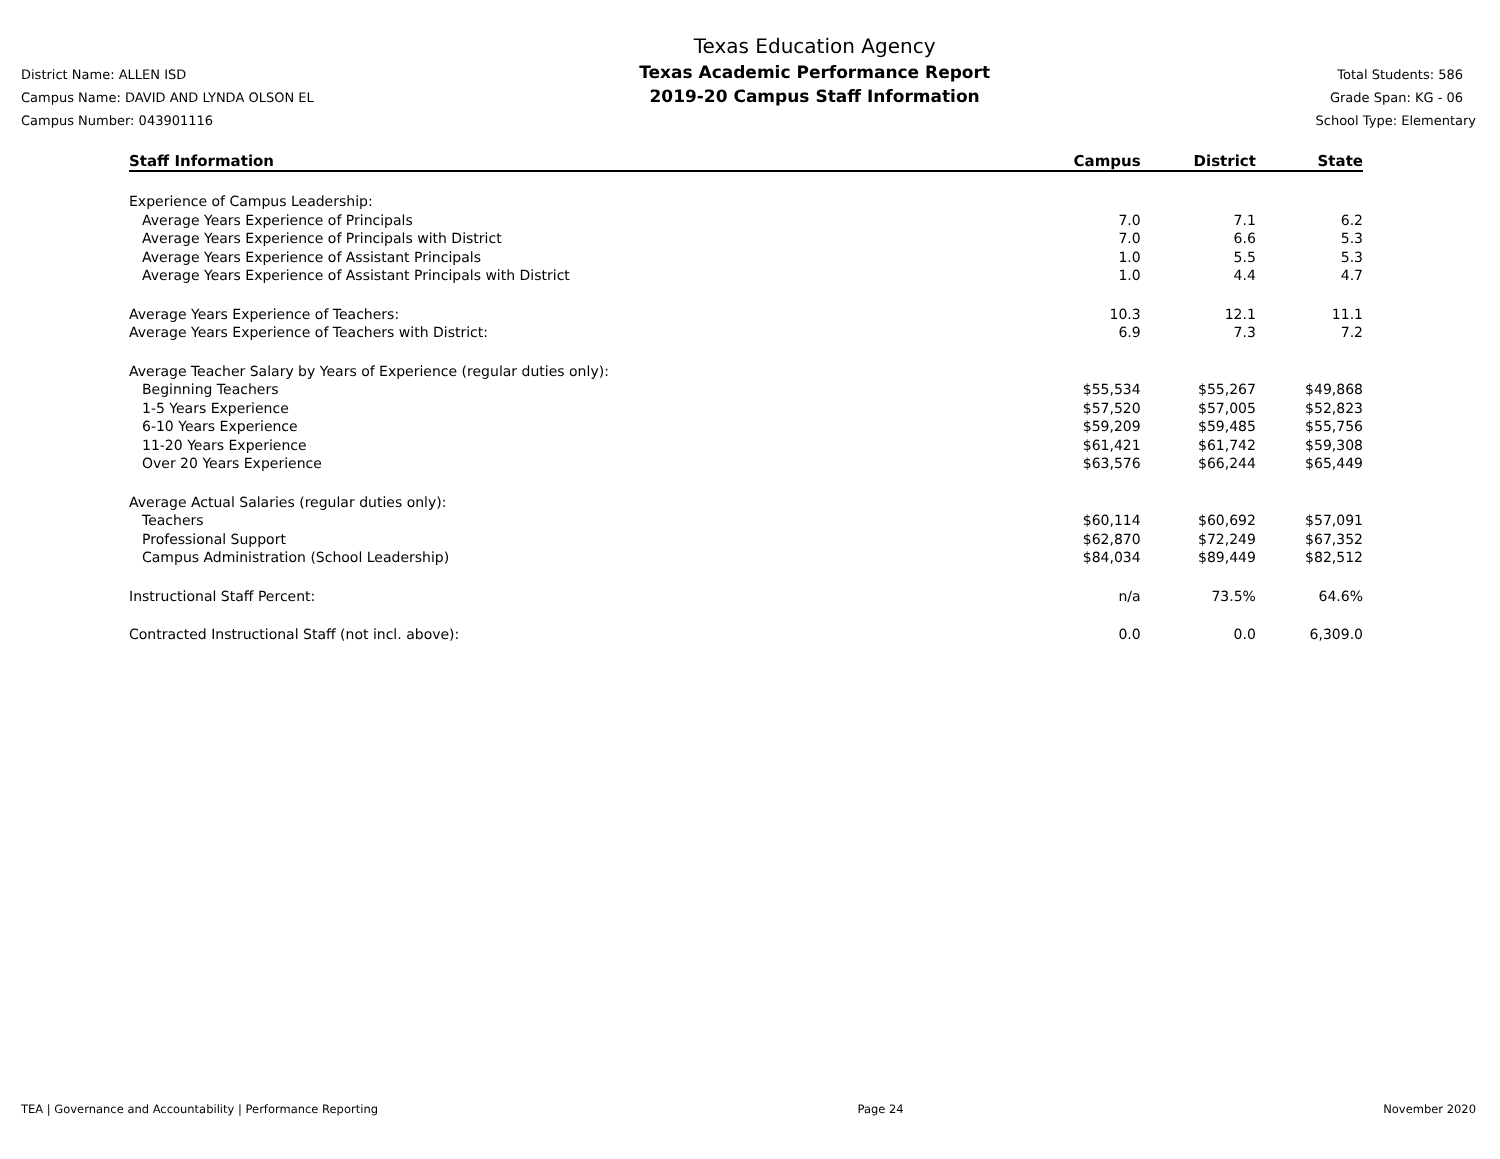District Name: ALLEN ISD
Campus Name: DAVID AND LYNDA OLSON EL
Campus Number: 043901116
Texas Education Agency
Texas Academic Performance Report
2019-20 Campus Staff Information
Total Students: 586
Grade Span: KG - 06
School Type: Elementary
| Staff Information | Campus | District | State |
| --- | --- | --- | --- |
| Experience of Campus Leadership: | | | |
| Average Years Experience of Principals | 7.0 | 7.1 | 6.2 |
| Average Years Experience of Principals with District | 7.0 | 6.6 | 5.3 |
| Average Years Experience of Assistant Principals | 1.0 | 5.5 | 5.3 |
| Average Years Experience of Assistant Principals with District | 1.0 | 4.4 | 4.7 |
| Average Years Experience of Teachers: | 10.3 | 12.1 | 11.1 |
| Average Years Experience of Teachers with District: | 6.9 | 7.3 | 7.2 |
| Average Teacher Salary by Years of Experience (regular duties only): | | | |
| Beginning Teachers | $55,534 | $55,267 | $49,868 |
| 1-5 Years Experience | $57,520 | $57,005 | $52,823 |
| 6-10 Years Experience | $59,209 | $59,485 | $55,756 |
| 11-20 Years Experience | $61,421 | $61,742 | $59,308 |
| Over 20 Years Experience | $63,576 | $66,244 | $65,449 |
| Average Actual Salaries (regular duties only): | | | |
| Teachers | $60,114 | $60,692 | $57,091 |
| Professional Support | $62,870 | $72,249 | $67,352 |
| Campus Administration (School Leadership) | $84,034 | $89,449 | $82,512 |
| Instructional Staff Percent: | n/a | 73.5% | 64.6% |
| Contracted Instructional Staff (not incl. above): | 0.0 | 0.0 | 6,309.0 |
TEA | Governance and Accountability | Performance Reporting Page 24 November 2020